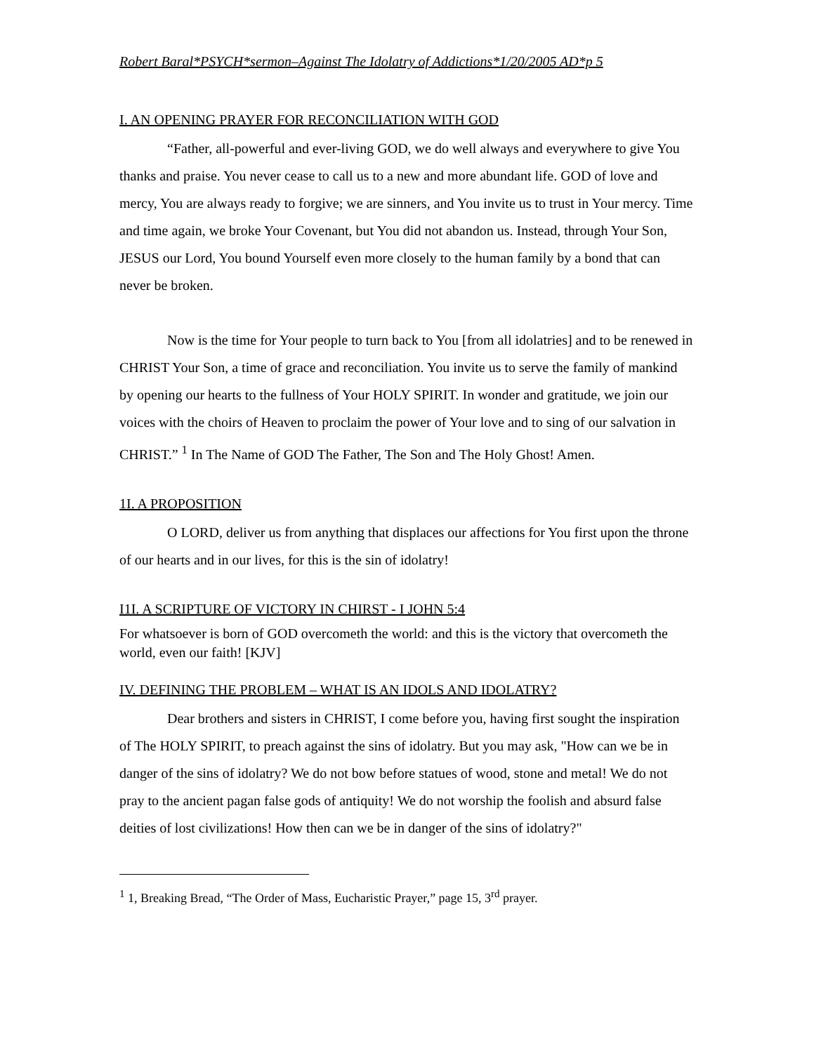Robert Baral*PSYCH*sermon–Against The Idolatry of Addictions*1/20/2005 AD*p 5
I. AN OPENING PRAYER FOR RECONCILIATION WITH GOD
“Father, all-powerful and ever-living GOD, we do well always and everywhere to give You thanks and praise. You never cease to call us to a new and more abundant life. GOD of love and mercy, You are always ready to forgive; we are sinners, and You invite us to trust in Your mercy. Time and time again, we broke Your Covenant, but You did not abandon us. Instead, through Your Son, JESUS our Lord, You bound Yourself even more closely to the human family by a bond that can never be broken.
Now is the time for Your people to turn back to You [from all idolatries] and to be renewed in CHRIST Your Son, a time of grace and reconciliation. You invite us to serve the family of mankind by opening our hearts to the fullness of Your HOLY SPIRIT. In wonder and gratitude, we join our voices with the choirs of Heaven to proclaim the power of Your love and to sing of our salvation in CHRIST.” <sup>1</sup> In The Name of GOD The Father, The Son and The Holy Ghost! Amen.
1I. A PROPOSITION
O LORD, deliver us from anything that displaces our affections for You first upon the throne of our hearts and in our lives, for this is the sin of idolatry!
I1I. A SCRIPTURE OF VICTORY IN CHIRST - I JOHN 5:4
For whatsoever is born of GOD overcometh the world: and this is the victory that overcometh the world, even our faith! [KJV]
IV. DEFINING THE PROBLEM – WHAT IS AN IDOLS AND IDOLATRY?
Dear brothers and sisters in CHRIST, I come before you, having first sought the inspiration of The HOLY SPIRIT, to preach against the sins of idolatry. But you may ask, "How can we be in danger of the sins of idolatry? We do not bow before statues of wood, stone and metal! We do not pray to the ancient pagan false gods of antiquity! We do not worship the foolish and absurd false deities of lost civilizations! How then can we be in danger of the sins of idolatry?"
<sup>1</sup> 1, Breaking Bread, “The Order of Mass, Eucharistic Prayer,” page 15, 3<sup>rd</sup> prayer.